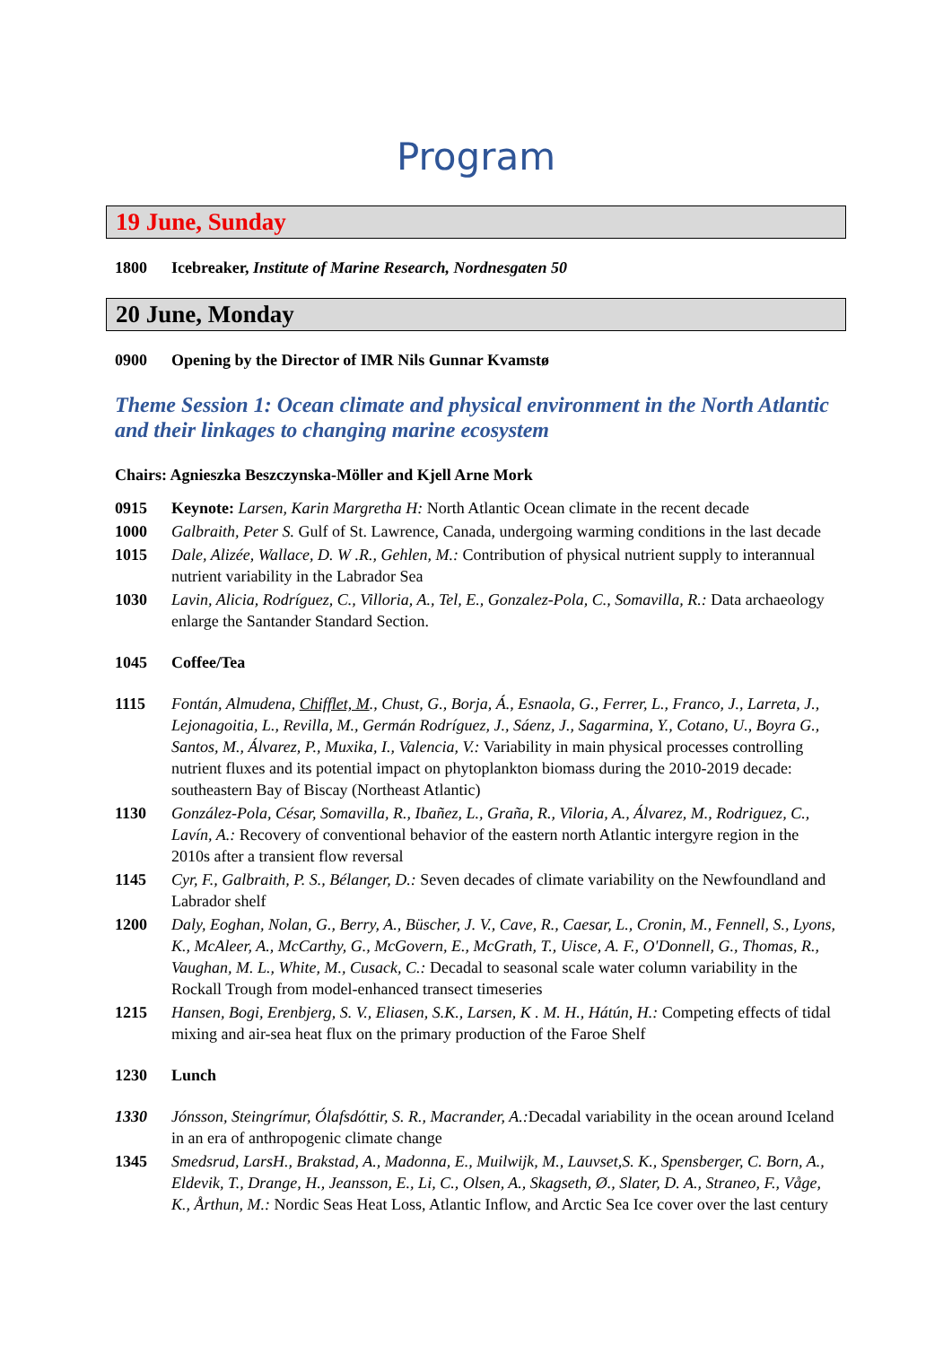Program
19 June, Sunday
1800 Icebreaker, Institute of Marine Research, Nordnesgaten 50
20 June, Monday
0900 Opening by the Director of IMR Nils Gunnar Kvamstø
Theme Session 1: Ocean climate and physical environment in the North Atlantic and their linkages to changing marine ecosystem
Chairs: Agnieszka Beszczynska-Möller and Kjell Arne Mork
0915 Keynote: Larsen, Karin Margretha H: North Atlantic Ocean climate in the recent decade
1000 Galbraith, Peter S. Gulf of St. Lawrence, Canada, undergoing warming conditions in the last decade
1015 Dale, Alizée, Wallace, D. W .R., Gehlen, M.: Contribution of physical nutrient supply to interannual nutrient variability in the Labrador Sea
1030 Lavin, Alicia, Rodríguez, C., Villoria, A., Tel, E., Gonzalez-Pola, C., Somavilla, R.: Data archaeology enlarge the Santander Standard Section.
1045 Coffee/Tea
1115 Fontán, Almudena, Chifflet, M., Chust, G., Borja, Á., Esnaola, G., Ferrer, L., Franco, J., Larreta, J., Lejonagoitia, L., Revilla, M., Germán Rodríguez, J., Sáenz, J., Sagarmina, Y., Cotano, U., Boyra G., Santos, M., Álvarez, P., Muxika, I., Valencia, V.: Variability in main physical processes controlling nutrient fluxes and its potential impact on phytoplankton biomass during the 2010-2019 decade: southeastern Bay of Biscay (Northeast Atlantic)
1130 González-Pola, César, Somavilla, R., Ibañez, L., Graña, R., Viloria, A., Álvarez, M., Rodriguez, C., Lavín, A.: Recovery of conventional behavior of the eastern north Atlantic intergyre region in the 2010s after a transient flow reversal
1145 Cyr, F., Galbraith, P. S., Bélanger, D.: Seven decades of climate variability on the Newfoundland and Labrador shelf
1200 Daly, Eoghan, Nolan, G., Berry, A., Büscher, J. V., Cave, R., Caesar, L., Cronin, M., Fennell, S., Lyons, K., McAleer, A., McCarthy, G., McGovern, E., McGrath, T., Uisce, A. F., O'Donnell, G., Thomas, R., Vaughan, M. L., White, M., Cusack, C.: Decadal to seasonal scale water column variability in the Rockall Trough from model-enhanced transect timeseries
1215 Hansen, Bogi, Erenbjerg, S. V., Eliasen, S.K., Larsen, K . M. H., Hátún, H.: Competing effects of tidal mixing and air-sea heat flux on the primary production of the Faroe Shelf
1230 Lunch
1330 Jónsson, Steingrímur, Ólafsdóttir, S. R., Macrander, A.: Decadal variability in the ocean around Iceland in an era of anthropogenic climate change
1345 Smedsrud, LarsH., Brakstad, A., Madonna, E., Muilwijk, M., Lauvset,S. K., Spensberger, C. Born, A., Eldevik, T., Drange, H., Jeansson, E., Li, C., Olsen, A., Skagseth, Ø., Slater, D. A., Straneo, F., Våge, K., Årthun, M.: Nordic Seas Heat Loss, Atlantic Inflow, and Arctic Sea Ice cover over the last century